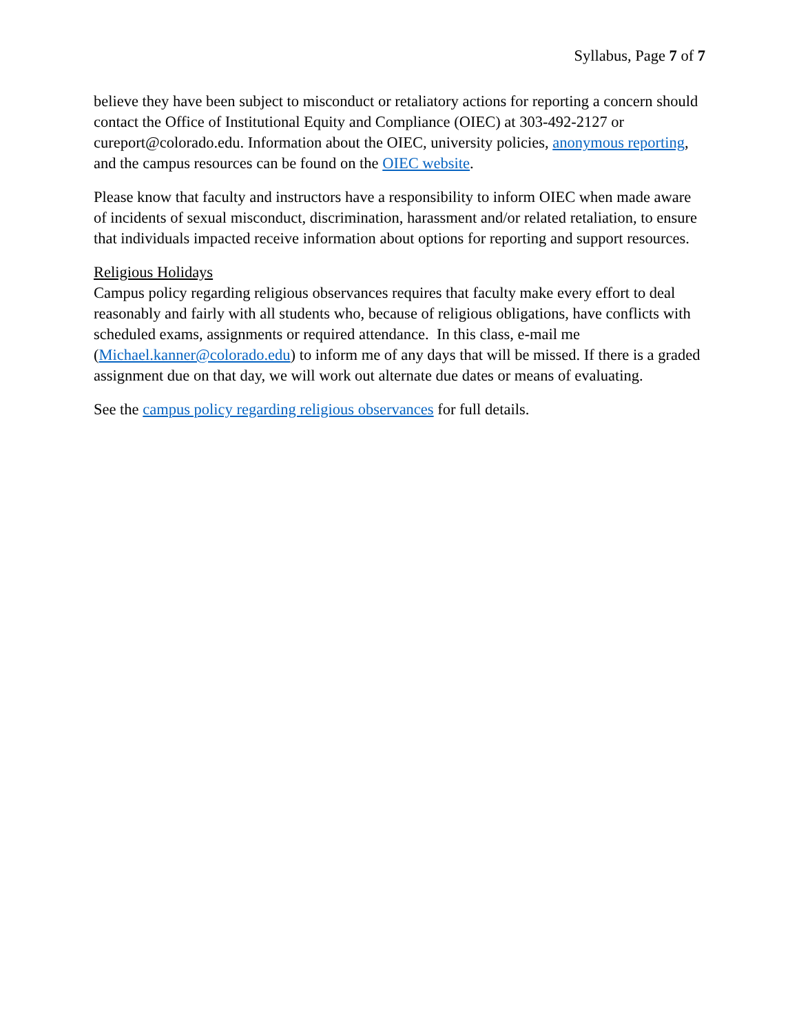Syllabus, Page 7 of 7
believe they have been subject to misconduct or retaliatory actions for reporting a concern should contact the Office of Institutional Equity and Compliance (OIEC) at 303-492-2127 or cureport@colorado.edu. Information about the OIEC, university policies, anonymous reporting, and the campus resources can be found on the OIEC website.
Please know that faculty and instructors have a responsibility to inform OIEC when made aware of incidents of sexual misconduct, discrimination, harassment and/or related retaliation, to ensure that individuals impacted receive information about options for reporting and support resources.
Religious Holidays
Campus policy regarding religious observances requires that faculty make every effort to deal reasonably and fairly with all students who, because of religious obligations, have conflicts with scheduled exams, assignments or required attendance. In this class, e-mail me (Michael.kanner@colorado.edu) to inform me of any days that will be missed. If there is a graded assignment due on that day, we will work out alternate due dates or means of evaluating.
See the campus policy regarding religious observances for full details.